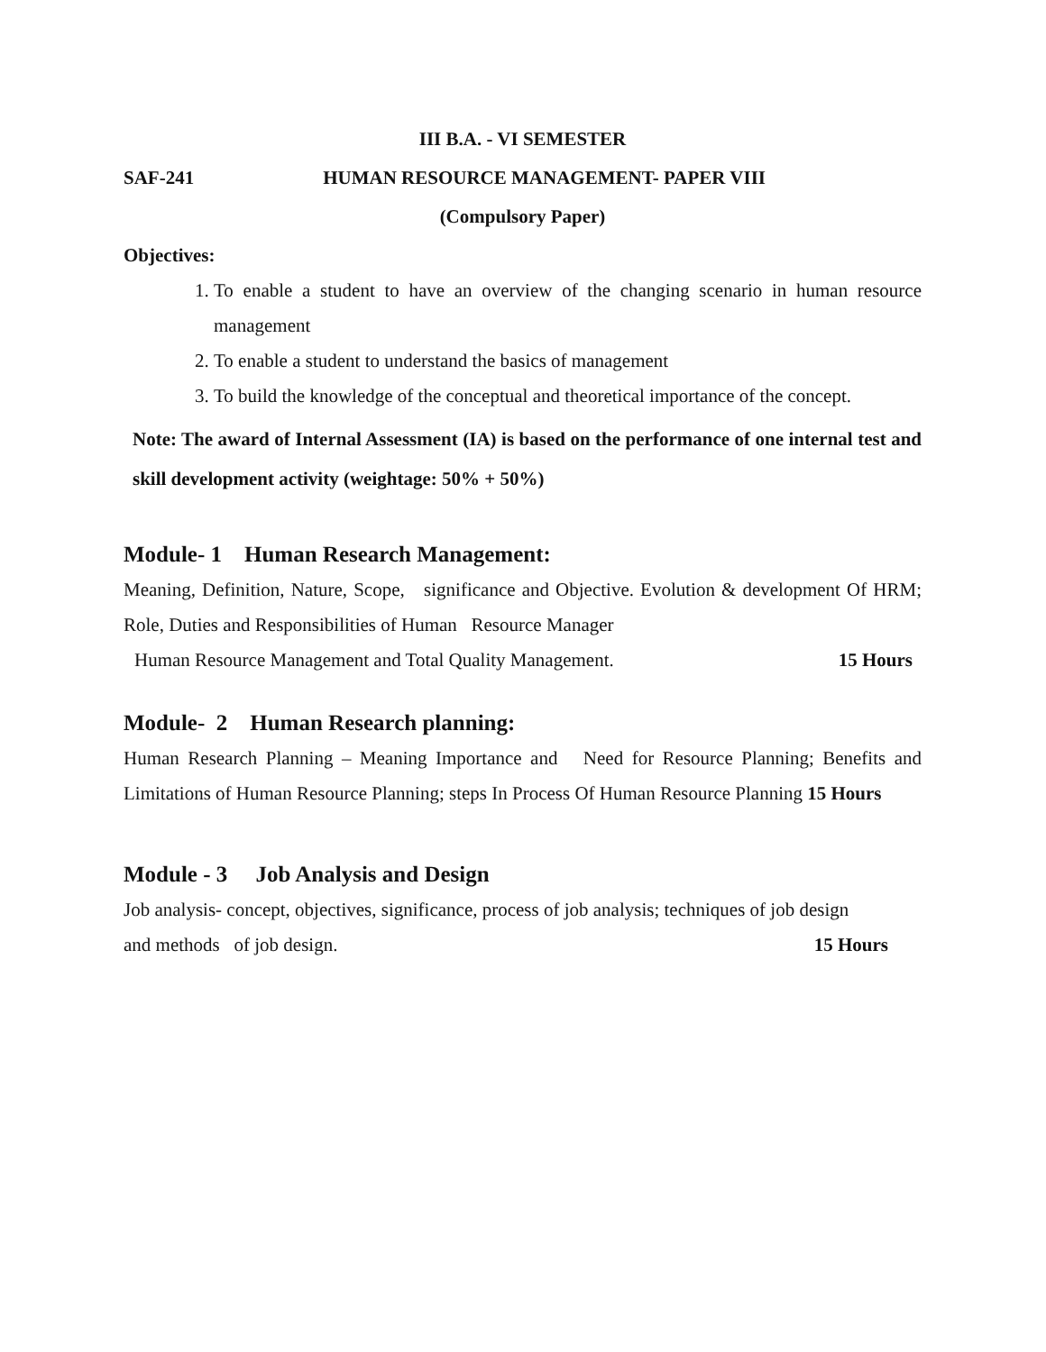III B.A. - VI SEMESTER
SAF-241 HUMAN RESOURCE MANAGEMENT- PAPER VIII
(Compulsory Paper)
Objectives:
1. To enable a student to have an overview of the changing scenario in human resource management
2. To enable a student to understand the basics of management
3. To build the knowledge of the conceptual and theoretical importance of the concept.
Note: The award of Internal Assessment (IA) is based on the performance of one internal test and skill development activity (weightage: 50% + 50%)
Module- 1 Human Research Management:
Meaning, Definition, Nature, Scope, significance and Objective. Evolution & development Of HRM; Role, Duties and Responsibilities of Human Resource Manager
Human Resource Management and Total Quality Management. 15 Hours
Module- 2 Human Research planning:
Human Research Planning – Meaning Importance and Need for Resource Planning; Benefits and Limitations of Human Resource Planning; steps In Process Of Human Resource Planning 15 Hours
Module - 3 Job Analysis and Design
Job analysis- concept, objectives, significance, process of job analysis; techniques of job design
and methods of job design. 15 Hours